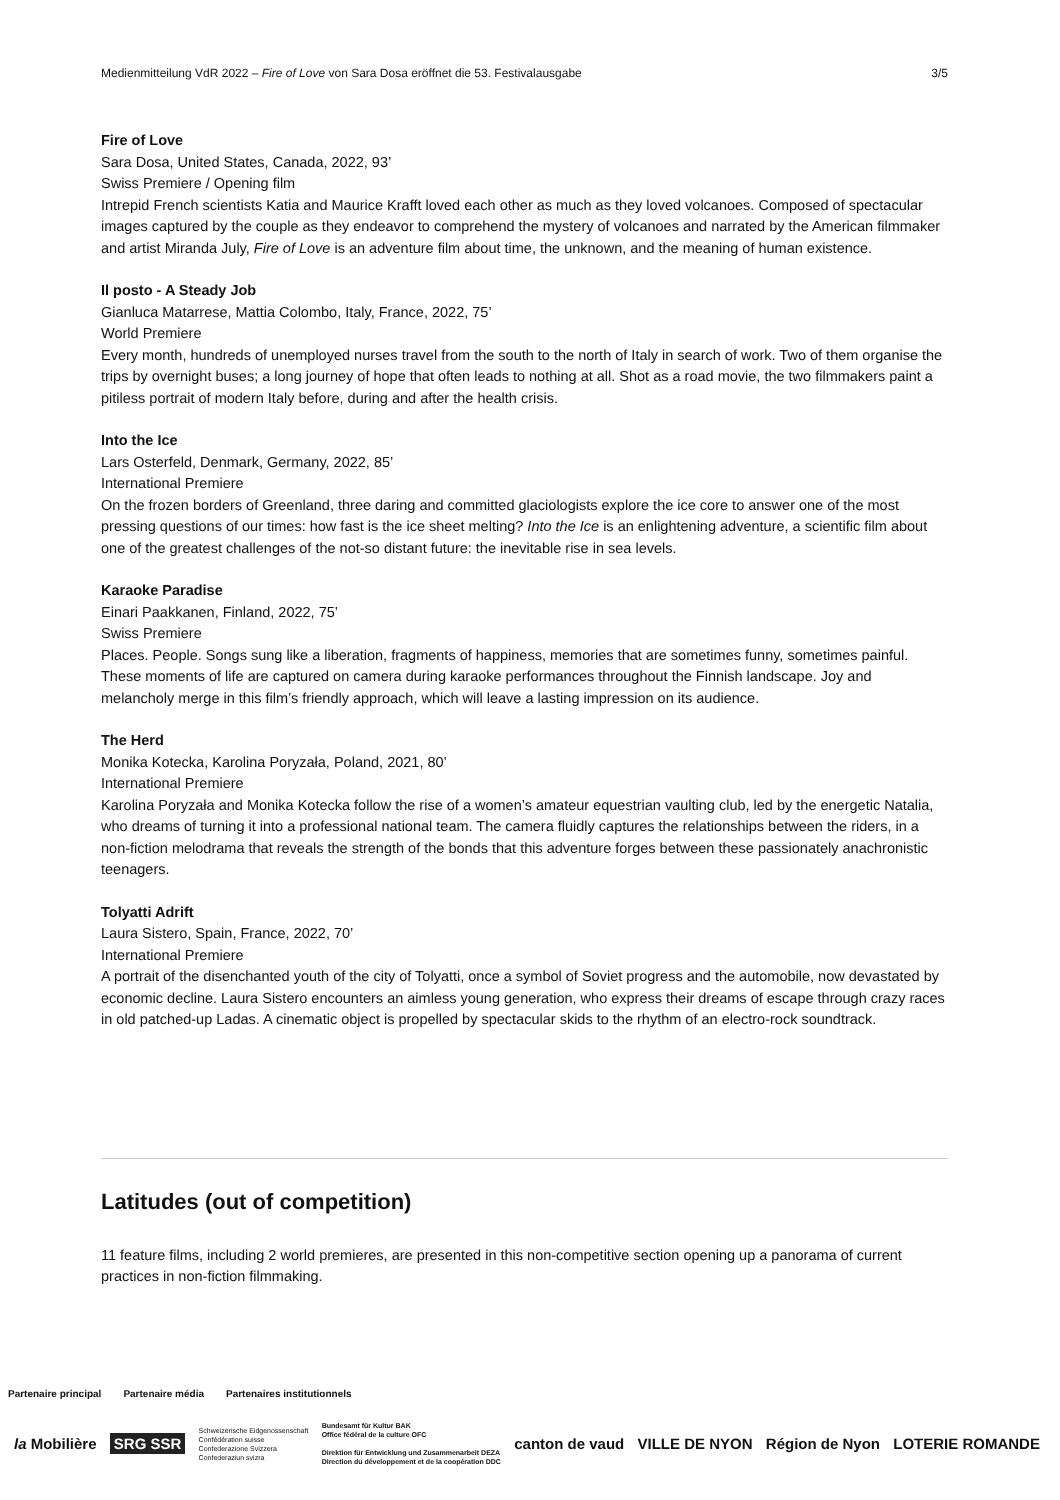Medienmitteilung VdR 2022 – Fire of Love von Sara Dosa eröffnet die 53. Festivalausgabe 3/5
Fire of Love
Sara Dosa, United States, Canada, 2022, 93’
Swiss Premiere / Opening film
Intrepid French scientists Katia and Maurice Krafft loved each other as much as they loved volcanoes. Composed of spectacular images captured by the couple as they endeavor to comprehend the mystery of volcanoes and narrated by the American filmmaker and artist Miranda July, Fire of Love is an adventure film about time, the unknown, and the meaning of human existence.
Il posto - A Steady Job
Gianluca Matarrese, Mattia Colombo, Italy, France, 2022, 75’
World Premiere
Every month, hundreds of unemployed nurses travel from the south to the north of Italy in search of work. Two of them organise the trips by overnight buses; a long journey of hope that often leads to nothing at all. Shot as a road movie, the two filmmakers paint a pitiless portrait of modern Italy before, during and after the health crisis.
Into the Ice
Lars Osterfeld, Denmark, Germany, 2022, 85’
International Premiere
On the frozen borders of Greenland, three daring and committed glaciologists explore the ice core to answer one of the most pressing questions of our times: how fast is the ice sheet melting? Into the Ice is an enlightening adventure, a scientific film about one of the greatest challenges of the not-so distant future: the inevitable rise in sea levels.
Karaoke Paradise
Einari Paakkanen, Finland, 2022, 75’
Swiss Premiere
Places. People. Songs sung like a liberation, fragments of happiness, memories that are sometimes funny, sometimes painful. These moments of life are captured on camera during karaoke performances throughout the Finnish landscape. Joy and melancholy merge in this film’s friendly approach, which will leave a lasting impression on its audience.
The Herd
Monika Kotecka, Karolina Poryzała, Poland, 2021, 80’
International Premiere
Karolina Poryzała and Monika Kotecka follow the rise of a women’s amateur equestrian vaulting club, led by the energetic Natalia, who dreams of turning it into a professional national team. The camera fluidly captures the relationships between the riders, in a non-fiction melodrama that reveals the strength of the bonds that this adventure forges between these passionately anachronistic teenagers.
Tolyatti Adrift
Laura Sistero, Spain, France, 2022, 70’
International Premiere
A portrait of the disenchanted youth of the city of Tolyatti, once a symbol of Soviet progress and the automobile, now devastated by economic decline. Laura Sistero encounters an aimless young generation, who express their dreams of escape through crazy races in old patched-up Ladas. A cinematic object is propelled by spectacular skids to the rhythm of an electro-rock soundtrack.
Latitudes (out of competition)
11 feature films, including 2 world premieres, are presented in this non-competitive section opening up a panorama of current practices in non-fiction filmmaking.
Partenaire principal Partenaire média Partenaires institutionnels
la Mobilière SRG SSR Schweizerische Eidgenossenschaft
Confédération suisse
Confederazione Svizzera
Confederaziun svizra Bundesamt für Kultur BAK
Office fédéral de la culture OFC
Direktion für Entwicklung und Zusammenarbeit DEZA
Direction du développement et de la coopération DDC canton de vaud VILLE DE NYON Région de Nyon LOTERIE ROMANDE